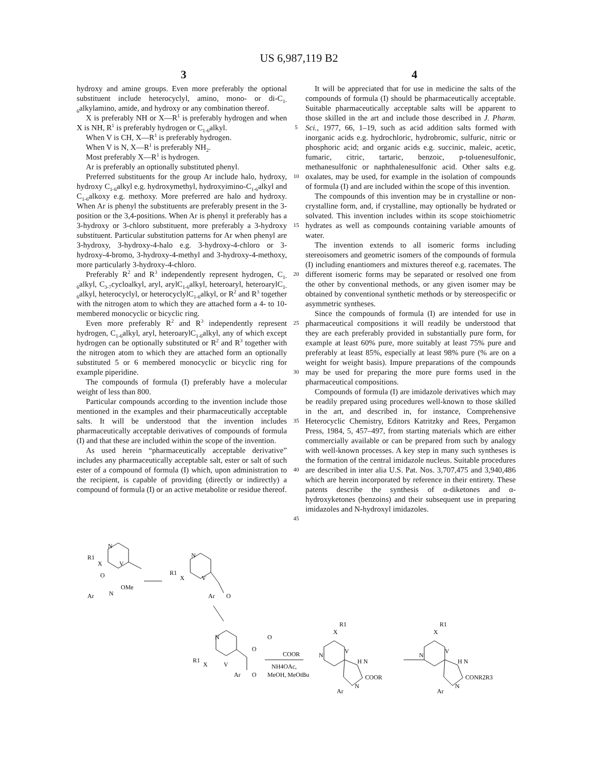US 6,987,119 B2
3 4
hydroxy and amine groups. Even more preferably the optional substituent include heterocyclyl, amino, mono- or di-C<sub>1-6</sub>alkylamino, amide, and hydroxy or any combination thereof.
X is preferably NH or X—R<sup>1</sup> is preferably hydrogen and when X is NH, R<sup>1</sup> is preferably hydrogen or C<sub>1-6</sub>alkyl.
When V is CH, X—R<sup>1</sup> is preferably hydrogen.
When V is N, X—R<sup>1</sup> is preferably NH<sub>2</sub>.
Most preferably X—R<sup>1</sup> is hydrogen.
Ar is preferably an optionally substituted phenyl.
Preferred substituents for the group Ar include halo, hydroxy, hydroxy C<sub>1-6</sub>alkyl e.g. hydroxymethyl, hydroxyimino-C<sub>1-6</sub>alkyl and C<sub>1-6</sub>alkoxy e.g. methoxy. More preferred are halo and hydroxy. When Ar is phenyl the substituents are preferably present in the 3-position or the 3,4-positions. When Ar is phenyl it preferably has a 3-hydroxy or 3-chloro substituent, more preferably a 3-hydroxy substituent. Particular substitution patterns for Ar when phenyl are 3-hydroxy, 3-hydroxy-4-halo e.g. 3-hydroxy-4-chloro or 3-hydroxy-4-bromo, 3-hydroxy-4-methyl and 3-hydroxy-4-methoxy, more particularly 3-hydroxy-4-chloro.
Preferably R<sup>2</sup> and R<sup>3</sup> independently represent hydrogen, C<sub>1-6</sub>alkyl, C<sub>3-7</sub>cycloalkyl, aryl, arylC<sub>1-6</sub>alkyl, heteroaryl, heteroarylC<sub>1-6</sub>alkyl, heterocyclyl, or heterocyclylC<sub>1-6</sub>alkyl, or R<sup>2</sup> and R<sup>3</sup> together with the nitrogen atom to which they are attached form a 4- to 10-membered monocyclic or bicyclic ring.
Even more preferably R<sup>2</sup> and R<sup>3</sup> independently represent hydrogen, C<sub>1-6</sub>alkyl, aryl, heteroarylC<sub>1-6</sub>alkyl, any of which except hydrogen can be optionally substituted or R<sup>2</sup> and R<sup>3</sup> together with the nitrogen atom to which they are attached form an optionally substituted 5 or 6 membered monocyclic or bicyclic ring for example piperidine.
The compounds of formula (I) preferably have a molecular weight of less than 800.
Particular compounds according to the invention include those mentioned in the examples and their pharmaceutically acceptable salts. It will be understood that the invention includes pharmaceutically acceptable derivatives of compounds of formula (I) and that these are included within the scope of the invention.
As used herein “pharmaceutically acceptable derivative” includes any pharmaceutically acceptable salt, ester or salt of such ester of a compound of formula (I) which, upon administration to the recipient, is capable of providing (directly or indirectly) a compound of formula (I) or an active metabolite or residue thereof.
5
10
15
20
25
30
35
40
45
It will be appreciated that for use in medicine the salts of the compounds of formula (I) should be pharmaceutically acceptable. Suitable pharmaceutically acceptable salts will be apparent to those skilled in the art and include those described in J. Pharm. Sci., 1977, 66, 1–19, such as acid addition salts formed with inorganic acids e.g. hydrochloric, hydrobromic, sulfuric, nitric or phosphoric acid; and organic acids e.g. succinic, maleic, acetic, fumaric, citric, tartaric, benzoic, p-toluenesulfonic, methanesulfonic or naphthalenesulfonic acid. Other salts e.g. oxalates, may be used, for example in the isolation of compounds of formula (I) and are included within the scope of this invention.
The compounds of this invention may be in crystalline or non-crystalline form, and, if crystalline, may optionally be hydrated or solvated. This invention includes within its scope stoichiometric hydrates as well as compounds containing variable amounts of water.
The invention extends to all isomeric forms including stereoisomers and geometric isomers of the compounds of formula (I) including enantiomers and mixtures thereof e.g. racemates. The different isomeric forms may be separated or resolved one from the other by conventional methods, or any given isomer may be obtained by conventional synthetic methods or by stereospecific or asymmetric syntheses.
Since the compounds of formula (I) are intended for use in pharmaceutical compositions it will readily be understood that they are each preferably provided in substantially pure form, for example at least 60% pure, more suitably at least 75% pure and preferably at least 85%, especially at least 98% pure (% are on a weight for weight basis). Impure preparations of the compounds may be used for preparing the more pure forms used in the pharmaceutical compositions.
Compounds of formula (I) are imidazole derivatives which may be readily prepared using procedures well-known to those skilled in the art, and described in, for instance, Comprehensive Heterocyclic Chemistry, Editors Katritzky and Rees, Pergamon Press, 1984, 5, 457–497, from starting materials which are either commercially available or can be prepared from such by analogy with well-known processes. A key step in many such syntheses is the formation of the central imidazole nucleus. Suitable procedures are described in inter alia U.S. Pat. Nos. 3,707,475 and 3,940,486 which are herein incorporated by reference in their entirety. These patents describe the synthesis of α-diketones and α-hydroxyketones (benzoins) and their subsequent use in preparing imidazoles and N-hydroxyl imidazoles.
R1
X
V
N
O
Ar
N
OMe
R1
X
V
N
Ar
O
R1
X
V
N
O
O
Ar
O
COOR
NH4OAc,
MeOH, MeOtBu
X
R1
N
V
H N
COOR
N
Ar
X
R1
N
V
H N
CONR2R3
N
Ar